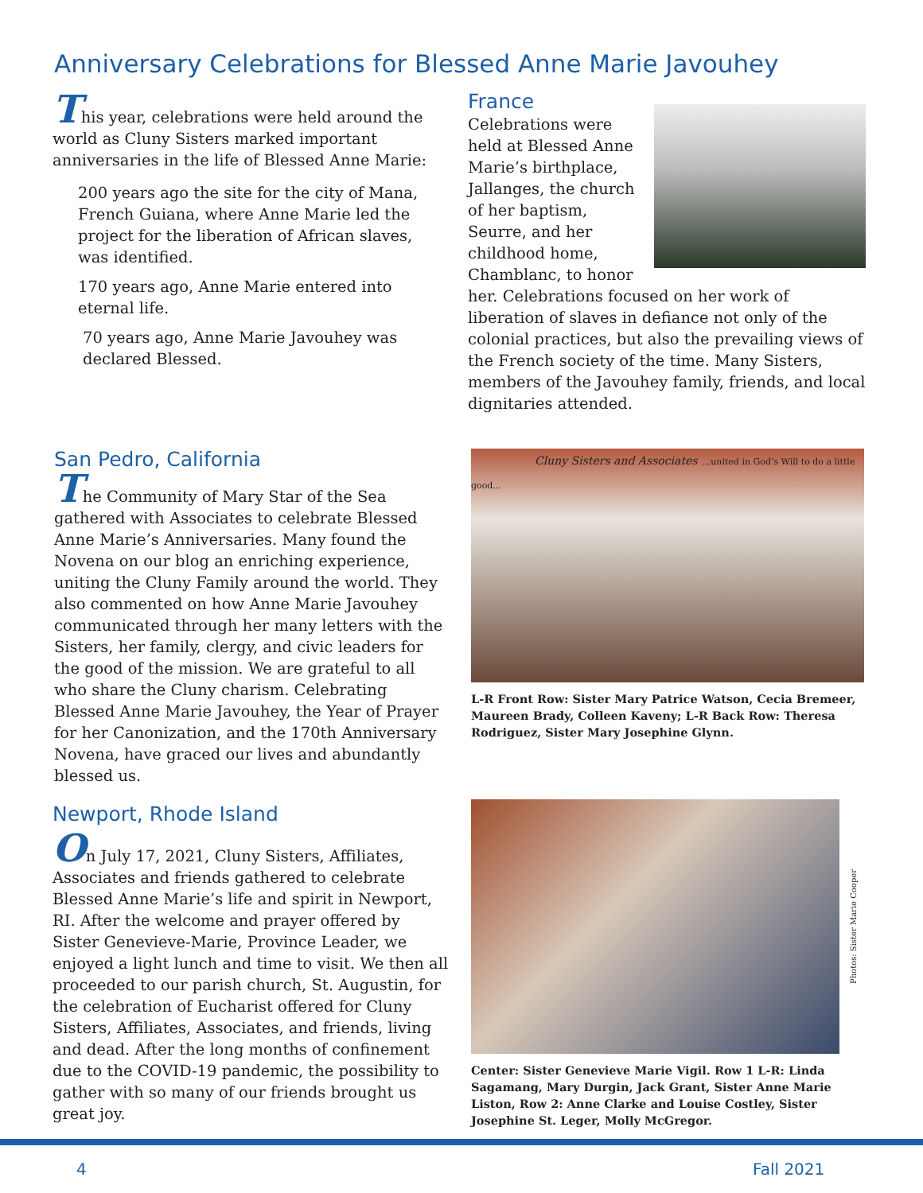Anniversary Celebrations for Blessed Anne Marie Javouhey
This year, celebrations were held around the world as Cluny Sisters marked important anniversaries in the life of Blessed Anne Marie:
200 years ago the site for the city of Mana, French Guiana, where Anne Marie led the project for the liberation of African slaves, was identified.
170 years ago, Anne Marie entered into eternal life.
70 years ago, Anne Marie Javouhey was declared Blessed.
France
Celebrations were held at Blessed Anne Marie’s birthplace, Jallanges, the church of her baptism, Seurre, and her childhood home, Chamblanc, to honor her. Celebrations focused on her work of liberation of slaves in defiance not only of the colonial practices, but also the prevailing views of the French society of the time. Many Sisters, members of the Javouhey family, friends, and local dignitaries attended.
San Pedro, California
The Community of Mary Star of the Sea gathered with Associates to celebrate Blessed Anne Marie’s Anniversaries. Many found the Novena on our blog an enriching experience, uniting the Cluny Family around the world. They also commented on how Anne Marie Javouhey communicated through her many letters with the Sisters, her family, clergy, and civic leaders for the good of the mission. We are grateful to all who share the Cluny charism. Celebrating Blessed Anne Marie Javouhey, the Year of Prayer for her Canonization, and the 170th Anniversary Novena, have graced our lives and abundantly blessed us.
Cluny Sisters and Associates ...united in God’s Will to do a little good...
L-R Front Row: Sister Mary Patrice Watson, Cecia Bremeer, Maureen Brady, Colleen Kaveny; L-R Back Row: Theresa Rodriguez, Sister Mary Josephine Glynn.
Newport, Rhode Island
On July 17, 2021, Cluny Sisters, Affiliates, Associates and friends gathered to celebrate Blessed Anne Marie’s life and spirit in Newport, RI. After the welcome and prayer offered by Sister Genevieve-Marie, Province Leader, we enjoyed a light lunch and time to visit. We then all proceeded to our parish church, St. Augustin, for the celebration of Eucharist offered for Cluny Sisters, Affiliates, Associates, and friends, living and dead. After the long months of confinement due to the COVID-19 pandemic, the possibility to gather with so many of our friends brought us great joy.
Photos: Sister Marie Cooper
Center: Sister Genevieve Marie Vigil. Row 1 L-R: Linda Sagamang, Mary Durgin, Jack Grant, Sister Anne Marie Liston, Row 2: Anne Clarke and Louise Costley, Sister Josephine St. Leger, Molly McGregor.
4 Fall 2021